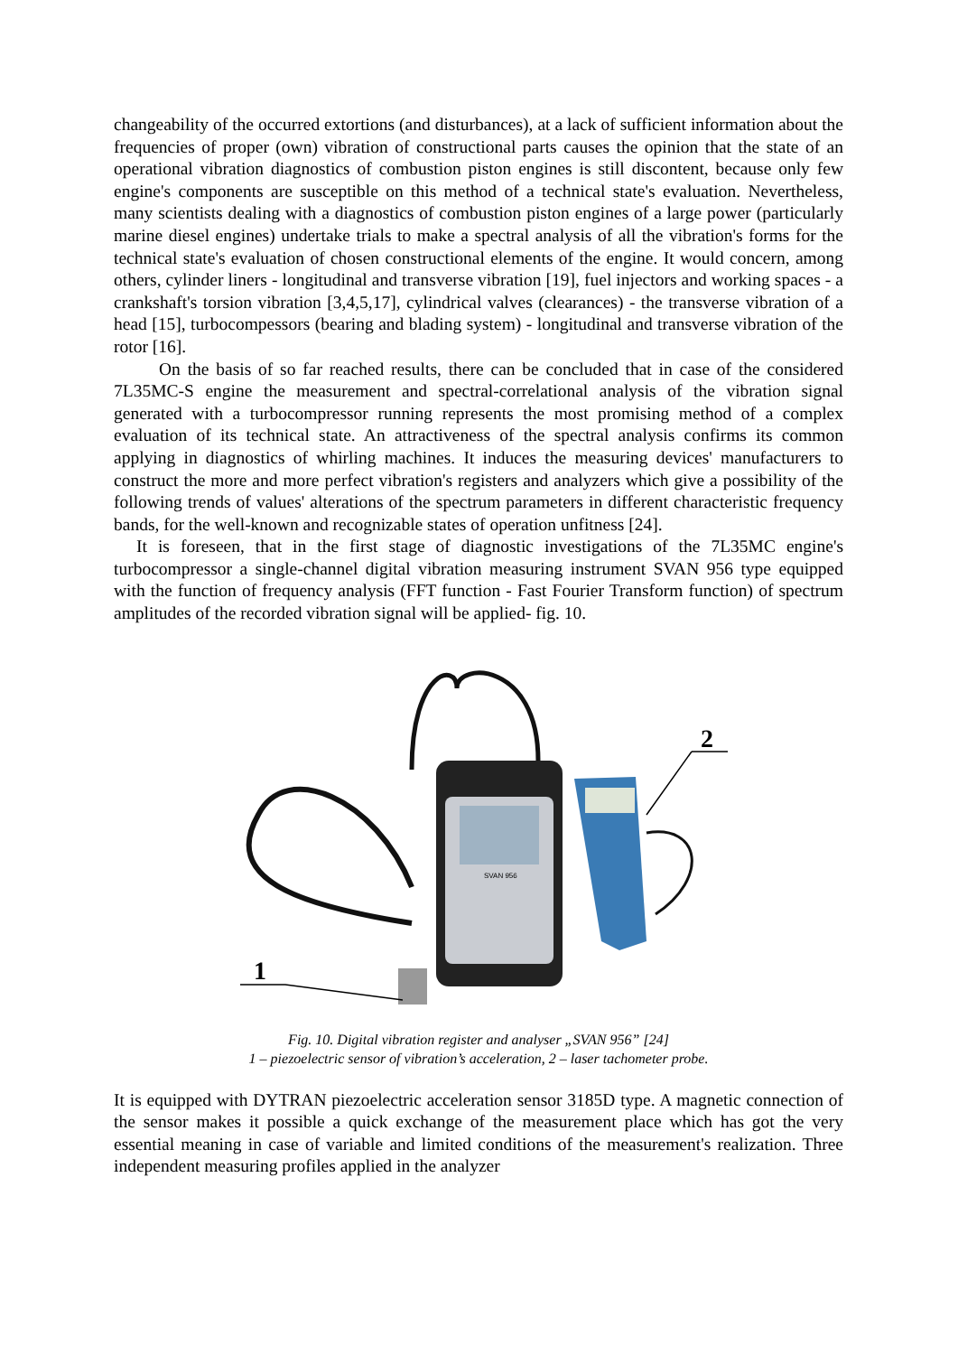changeability of the occurred extortions (and disturbances), at a lack of sufficient information about the frequencies of proper (own) vibration of constructional parts causes the opinion that the state of an operational vibration diagnostics of combustion piston engines is still discontent, because only few engine's components are susceptible on this method of a technical state's evaluation. Nevertheless, many scientists dealing with a diagnostics of combustion piston engines of a large power (particularly marine diesel engines) undertake trials to make a spectral analysis of all the vibration's forms for the technical state's evaluation of chosen constructional elements of the engine. It would concern, among others, cylinder liners - longitudinal and transverse vibration [19], fuel injectors and working spaces - a crankshaft's torsion vibration [3,4,5,17], cylindrical valves (clearances) - the transverse vibration of a head [15], turbocompessors (bearing and blading system) - longitudinal and transverse vibration of the rotor [16].
On the basis of so far reached results, there can be concluded that in case of the considered 7L35MC-S engine the measurement and spectral-correlational analysis of the vibration signal generated with a turbocompressor running represents the most promising method of a complex evaluation of its technical state. An attractiveness of the spectral analysis confirms its common applying in diagnostics of whirling machines. It induces the measuring devices' manufacturers to construct the more and more perfect vibration's registers and analyzers which give a possibility of the following trends of values' alterations of the spectrum parameters in different characteristic frequency bands, for the well-known and recognizable states of operation unfitness [24].
It is foreseen, that in the first stage of diagnostic investigations of the 7L35MC engine's turbocompressor a single-channel digital vibration measuring instrument SVAN 956 type equipped with the function of frequency analysis (FFT function - Fast Fourier Transform function) of spectrum amplitudes of the recorded vibration signal will be applied- fig. 10.
SVAN 956
2
1
Fig. 10. Digital vibration register and analyser „SVAN 956” [24]
1 – piezoelectric sensor of vibration’s acceleration, 2 – laser tachometer probe.
It is equipped with DYTRAN piezoelectric acceleration sensor 3185D type. A magnetic connection of the sensor makes it possible a quick exchange of the measurement place which has got the very essential meaning in case of variable and limited conditions of the measurement's realization. Three independent measuring profiles applied in the analyzer